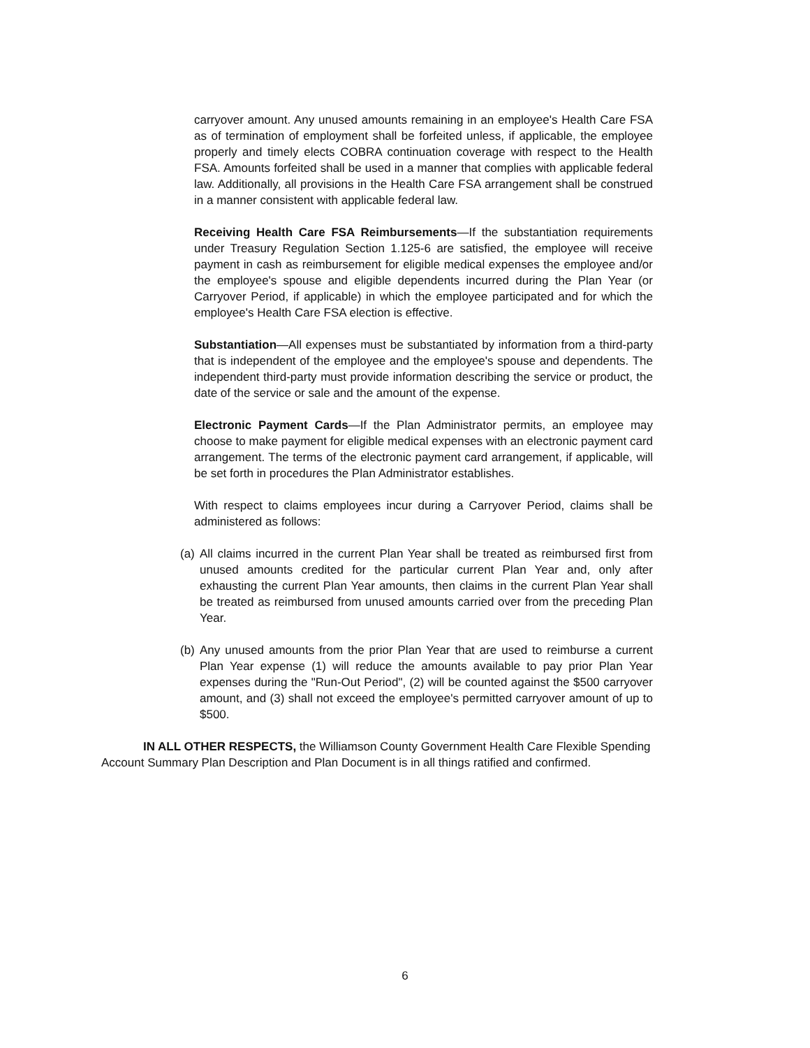carryover amount. Any unused amounts remaining in an employee's Health Care FSA as of termination of employment shall be forfeited unless, if applicable, the employee properly and timely elects COBRA continuation coverage with respect to the Health FSA. Amounts forfeited shall be used in a manner that complies with applicable federal law. Additionally, all provisions in the Health Care FSA arrangement shall be construed in a manner consistent with applicable federal law.
Receiving Health Care FSA Reimbursements—If the substantiation requirements under Treasury Regulation Section 1.125-6 are satisfied, the employee will receive payment in cash as reimbursement for eligible medical expenses the employee and/or the employee's spouse and eligible dependents incurred during the Plan Year (or Carryover Period, if applicable) in which the employee participated and for which the employee's Health Care FSA election is effective.
Substantiation—All expenses must be substantiated by information from a third-party that is independent of the employee and the employee's spouse and dependents. The independent third-party must provide information describing the service or product, the date of the service or sale and the amount of the expense.
Electronic Payment Cards—If the Plan Administrator permits, an employee may choose to make payment for eligible medical expenses with an electronic payment card arrangement. The terms of the electronic payment card arrangement, if applicable, will be set forth in procedures the Plan Administrator establishes.
With respect to claims employees incur during a Carryover Period, claims shall be administered as follows:
(a)
All claims incurred in the current Plan Year shall be treated as reimbursed first from unused amounts credited for the particular current Plan Year and, only after exhausting the current Plan Year amounts, then claims in the current Plan Year shall be treated as reimbursed from unused amounts carried over from the preceding Plan Year.
(b)
Any unused amounts from the prior Plan Year that are used to reimburse a current Plan Year expense (1) will reduce the amounts available to pay prior Plan Year expenses during the "Run-Out Period", (2) will be counted against the $500 carryover amount, and (3) shall not exceed the employee's permitted carryover amount of up to $500.
IN ALL OTHER RESPECTS, the Williamson County Government Health Care Flexible Spending Account Summary Plan Description and Plan Document is in all things ratified and confirmed.
6